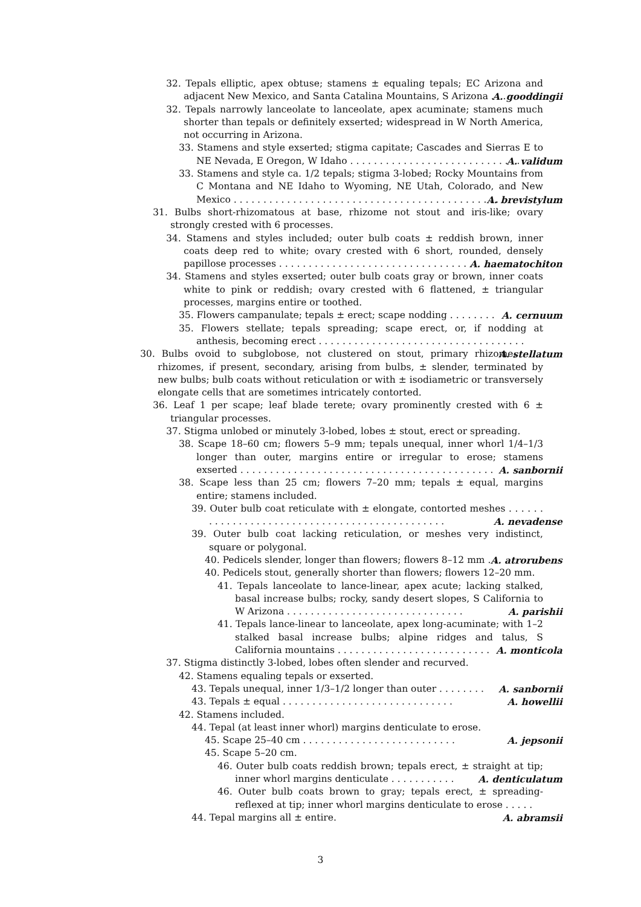32. Tepals elliptic, apex obtuse; stamens ± equaling tepals; EC Arizona and adjacent New Mexico, and Santa Catalina Mountains, S Arizona . . . A. gooddingii
32. Tepals narrowly lanceolate to lanceolate, apex acuminate; stamens much shorter than tepals or definitely exserted; widespread in W North America, not occurring in Arizona.
33. Stamens and style exserted; stigma capitate; Cascades and Sierras E to NE Nevada, E Oregon, W Idaho . . . . . . . . . . . . . . . . . . . . . . . . . . . . . A. validum
33. Stamens and style ca. 1/2 tepals; stigma 3-lobed; Rocky Mountains from C Montana and NE Idaho to Wyoming, NE Utah, Colorado, and New Mexico . . . . . . . . . . . . . . . . . . . . . . . . . . . . . . . . . . . . . . . . . . . . . A. brevistylum
31. Bulbs short-rhizomatous at base, rhizome not stout and iris-like; ovary strongly crested with 6 processes.
34. Stamens and styles included; outer bulb coats ± reddish brown, inner coats deep red to white; ovary crested with 6 short, rounded, densely papillose processes . . . . . . . . . . . . . . . . . . . . . . . . . . . . . . . . . A. haematochiton
34. Stamens and styles exserted; outer bulb coats gray or brown, inner coats white to pink or reddish; ovary crested with 6 flattened, ± triangular processes, margins entire or toothed.
35. Flowers campanulate; tepals ± erect; scape nodding . . . . . . . . A. cernuum
35. Flowers stellate; tepals spreading; scape erect, or, if nodding at anthesis, becoming erect . . . . . . . . . . . . . . . . . . . . . . . . . . . . . . . . . . . A. stellatum
30. Bulbs ovoid to subglobose, not clustered on stout, primary rhizome; rhizomes, if present, secondary, arising from bulbs, ± slender, terminated by new bulbs; bulb coats without reticulation or with ± isodiametric or transversely elongate cells that are sometimes intricately contorted.
36. Leaf 1 per scape; leaf blade terete; ovary prominently crested with 6 ± triangular processes.
37. Stigma unlobed or minutely 3-lobed, lobes ± stout, erect or spreading.
38. Scape 18–60 cm; flowers 5–9 mm; tepals unequal, inner whorl 1/4–1/3 longer than outer, margins entire or irregular to erose; stamens exserted . . . . . . . . . . . . . . . . . . . . . . . . . . . . . . . . . . . . . . . . . . . A. sanbornii
38. Scape less than 25 cm; flowers 7–20 mm; tepals ± equal, margins entire; stamens included.
39. Outer bulb coat reticulate with ± elongate, contorted meshes . . . . . . . . . . . . . . . . . . . . . . . . . . . . . . . . . . . . . . . . . . . . . . A. nevadense
39. Outer bulb coat lacking reticulation, or meshes very indistinct, square or polygonal.
40. Pedicels slender, longer than flowers; flowers 8–12 mm . . A. atrorubens
40. Pedicels stout, generally shorter than flowers; flowers 12–20 mm.
41. Tepals lanceolate to lance-linear, apex acute; lacking stalked, basal increase bulbs; rocky, sandy desert slopes, S California to W Arizona . . . . . . . . . . . . . . . . . . . . . . . . . . . . . . A. parishii
41. Tepals lance-linear to lanceolate, apex long-acuminate; with 1–2 stalked basal increase bulbs; alpine ridges and talus, S California mountains . . . . . . . . . . . . . . . . . . . . . . . . . . A. monticola
37. Stigma distinctly 3-lobed, lobes often slender and recurved.
42. Stamens equaling tepals or exserted.
43. Tepals unequal, inner 1/3–1/2 longer than outer . . . . . . . . A. sanbornii
43. Tepals ± equal . . . . . . . . . . . . . . . . . . . . . . . . . . . . . A. howellii
42. Stamens included.
44. Tepal (at least inner whorl) margins denticulate to erose.
45. Scape 25–40 cm . . . . . . . . . . . . . . . . . . . . . . . . . . A. jepsonii
45. Scape 5–20 cm.
46. Outer bulb coats reddish brown; tepals erect, ± straight at tip; inner whorl margins denticulate . . . . . . . . . . . A. denticulatum
46. Outer bulb coats brown to gray; tepals erect, ± spreading-reflexed at tip; inner whorl margins denticulate to erose . . . . . A. abramsii
44. Tepal margins all ± entire.
3